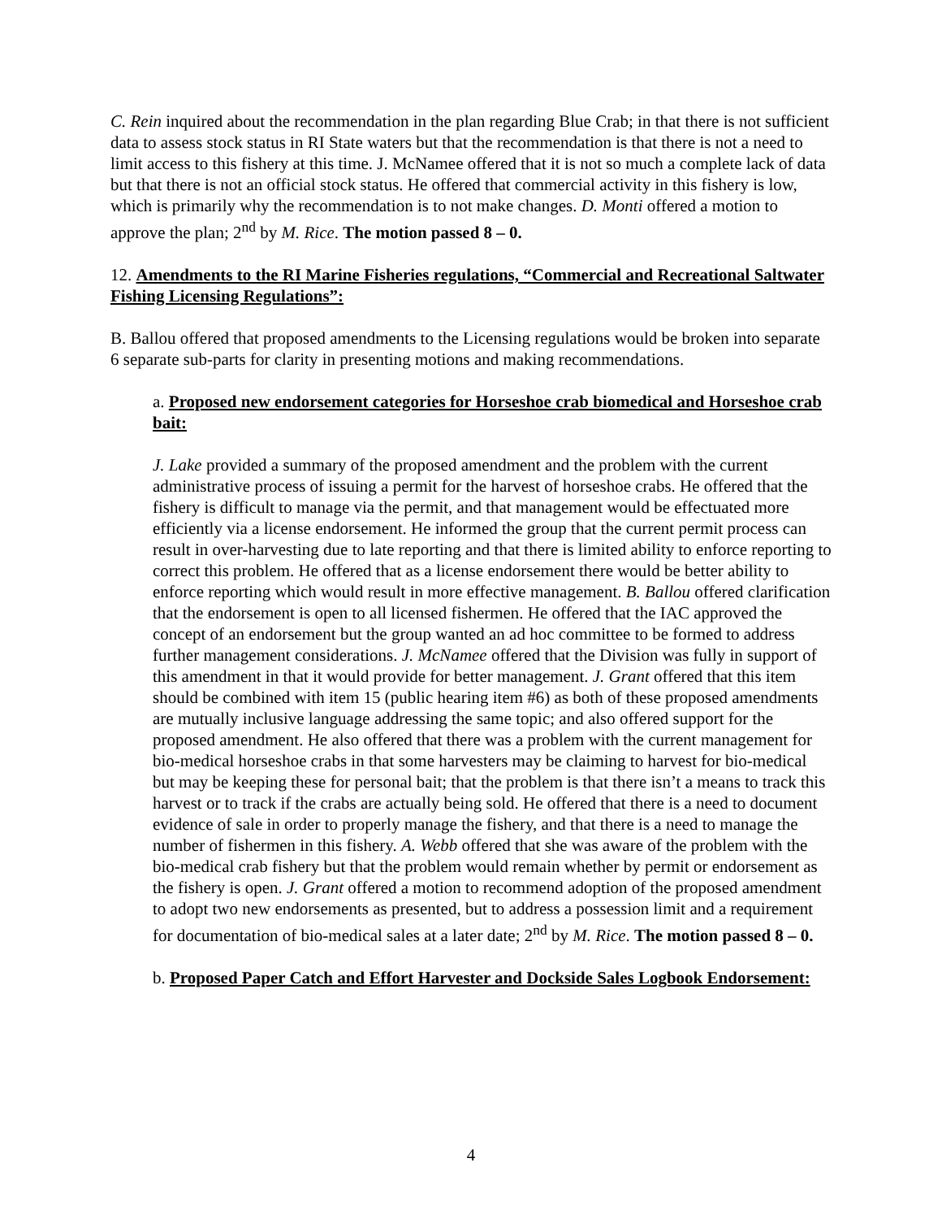C. Rein inquired about the recommendation in the plan regarding Blue Crab; in that there is not sufficient data to assess stock status in RI State waters but that the recommendation is that there is not a need to limit access to this fishery at this time. J. McNamee offered that it is not so much a complete lack of data but that there is not an official stock status. He offered that commercial activity in this fishery is low, which is primarily why the recommendation is to not make changes. D. Monti offered a motion to approve the plan; 2<sup>nd</sup> by M. Rice. The motion passed 8 – 0.
12. Amendments to the RI Marine Fisheries regulations, “Commercial and Recreational Saltwater Fishing Licensing Regulations”:
B. Ballou offered that proposed amendments to the Licensing regulations would be broken into separate 6 separate sub-parts for clarity in presenting motions and making recommendations.
a. Proposed new endorsement categories for Horseshoe crab biomedical and Horseshoe crab bait:
J. Lake provided a summary of the proposed amendment and the problem with the current administrative process of issuing a permit for the harvest of horseshoe crabs. He offered that the fishery is difficult to manage via the permit, and that management would be effectuated more efficiently via a license endorsement. He informed the group that the current permit process can result in over-harvesting due to late reporting and that there is limited ability to enforce reporting to correct this problem. He offered that as a license endorsement there would be better ability to enforce reporting which would result in more effective management. B. Ballou offered clarification that the endorsement is open to all licensed fishermen. He offered that the IAC approved the concept of an endorsement but the group wanted an ad hoc committee to be formed to address further management considerations. J. McNamee offered that the Division was fully in support of this amendment in that it would provide for better management. J. Grant offered that this item should be combined with item 15 (public hearing item #6) as both of these proposed amendments are mutually inclusive language addressing the same topic; and also offered support for the proposed amendment. He also offered that there was a problem with the current management for bio-medical horseshoe crabs in that some harvesters may be claiming to harvest for bio-medical but may be keeping these for personal bait; that the problem is that there isn’t a means to track this harvest or to track if the crabs are actually being sold. He offered that there is a need to document evidence of sale in order to properly manage the fishery, and that there is a need to manage the number of fishermen in this fishery. A. Webb offered that she was aware of the problem with the bio-medical crab fishery but that the problem would remain whether by permit or endorsement as the fishery is open. J. Grant offered a motion to recommend adoption of the proposed amendment to adopt two new endorsements as presented, but to address a possession limit and a requirement for documentation of bio-medical sales at a later date; 2<sup>nd</sup> by M. Rice. The motion passed 8 – 0.
b. Proposed Paper Catch and Effort Harvester and Dockside Sales Logbook Endorsement:
4